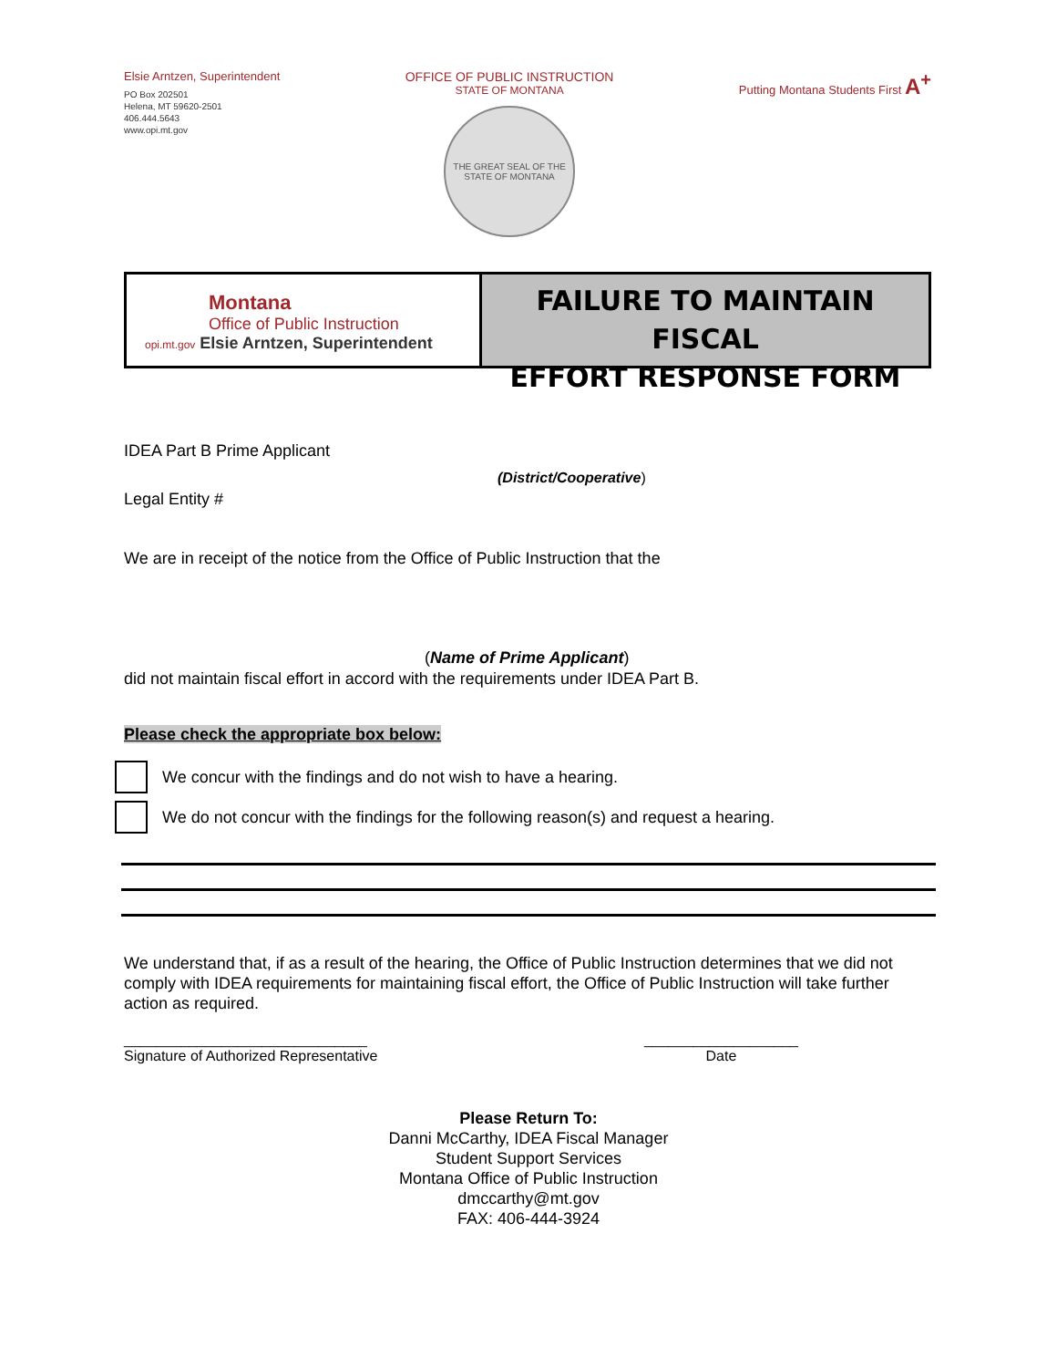Elsie Arntzen, Superintendent
PO Box 202501
Helena, MT 59620-2501
406.444.5643
www.opi.mt.gov
OFFICE OF PUBLIC INSTRUCTION
STATE OF MONTANA
THE GREAT SEAL OF THE STATE OF MONTANA
Putting Montana Students First A<sup>+</sup>
Montana
Office of Public Instruction
opi.mt.gov Elsie Arntzen, Superintendent
FAILURE TO MAINTAIN FISCAL
EFFORT RESPONSE FORM
IDEA Part B Prime Applicant
(District/Cooperative)
Legal Entity #
We are in receipt of the notice from the Office of Public Instruction that the
(Name of Prime Applicant)
did not maintain fiscal effort in accord with the requirements under IDEA Part B.
Please check the appropriate box below:
We concur with the findings and do not wish to have a hearing.
We do not concur with the findings for the following reason(s) and request a hearing.
We understand that, if as a result of the hearing, the Office of Public Instruction determines that we did not comply with IDEA requirements for maintaining fiscal effort, the Office of Public Instruction will take further action as required.
______________________________
Signature of Authorized Representative
___________________
Date
Please Return To:
Danni McCarthy, IDEA Fiscal Manager
Student Support Services
Montana Office of Public Instruction
dmccarthy@mt.gov
FAX: 406-444-3924